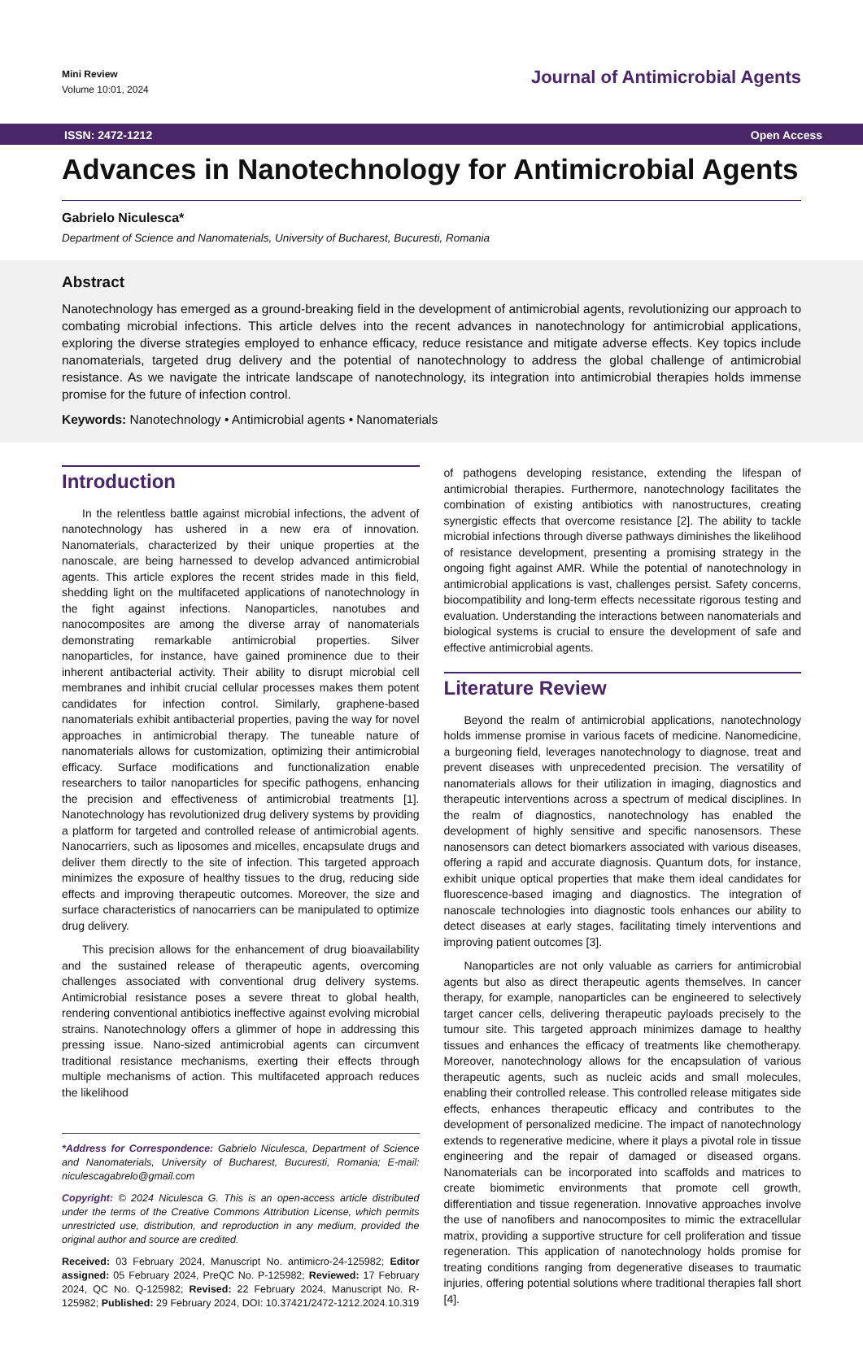Mini Review
Volume 10:01, 2024
Journal of Antimicrobial Agents
ISSN: 2472-1212 Open Access
Advances in Nanotechnology for Antimicrobial Agents
Gabrielo Niculesca*
Department of Science and Nanomaterials, University of Bucharest, Bucuresti, Romania
Abstract
Nanotechnology has emerged as a ground-breaking field in the development of antimicrobial agents, revolutionizing our approach to combating microbial infections. This article delves into the recent advances in nanotechnology for antimicrobial applications, exploring the diverse strategies employed to enhance efficacy, reduce resistance and mitigate adverse effects. Key topics include nanomaterials, targeted drug delivery and the potential of nanotechnology to address the global challenge of antimicrobial resistance. As we navigate the intricate landscape of nanotechnology, its integration into antimicrobial therapies holds immense promise for the future of infection control.
Keywords: Nanotechnology • Antimicrobial agents • Nanomaterials
Introduction
In the relentless battle against microbial infections, the advent of nanotechnology has ushered in a new era of innovation. Nanomaterials, characterized by their unique properties at the nanoscale, are being harnessed to develop advanced antimicrobial agents. This article explores the recent strides made in this field, shedding light on the multifaceted applications of nanotechnology in the fight against infections. Nanoparticles, nanotubes and nanocomposites are among the diverse array of nanomaterials demonstrating remarkable antimicrobial properties. Silver nanoparticles, for instance, have gained prominence due to their inherent antibacterial activity. Their ability to disrupt microbial cell membranes and inhibit crucial cellular processes makes them potent candidates for infection control. Similarly, graphene-based nanomaterials exhibit antibacterial properties, paving the way for novel approaches in antimicrobial therapy. The tuneable nature of nanomaterials allows for customization, optimizing their antimicrobial efficacy. Surface modifications and functionalization enable researchers to tailor nanoparticles for specific pathogens, enhancing the precision and effectiveness of antimicrobial treatments [1]. Nanotechnology has revolutionized drug delivery systems by providing a platform for targeted and controlled release of antimicrobial agents. Nanocarriers, such as liposomes and micelles, encapsulate drugs and deliver them directly to the site of infection. This targeted approach minimizes the exposure of healthy tissues to the drug, reducing side effects and improving therapeutic outcomes. Moreover, the size and surface characteristics of nanocarriers can be manipulated to optimize drug delivery.
This precision allows for the enhancement of drug bioavailability and the sustained release of therapeutic agents, overcoming challenges associated with conventional drug delivery systems. Antimicrobial resistance poses a severe threat to global health, rendering conventional antibiotics ineffective against evolving microbial strains. Nanotechnology offers a glimmer of hope in addressing this pressing issue. Nano-sized antimicrobial agents can circumvent traditional resistance mechanisms, exerting their effects through multiple mechanisms of action. This multifaceted approach reduces the likelihood
*Address for Correspondence: Gabrielo Niculesca, Department of Science and Nanomaterials, University of Bucharest, Bucuresti, Romania; E-mail: niculescagabrelo@gmail.com
Copyright: © 2024 Niculesca G. This is an open-access article distributed under the terms of the Creative Commons Attribution License, which permits unrestricted use, distribution, and reproduction in any medium, provided the original author and source are credited.
Received: 03 February 2024, Manuscript No. antimicro-24-125982; Editor assigned: 05 February 2024, PreQC No. P-125982; Reviewed: 17 February 2024, QC No. Q-125982; Revised: 22 February 2024, Manuscript No. R-125982; Published: 29 February 2024, DOI: 10.37421/2472-1212.2024.10.319
of pathogens developing resistance, extending the lifespan of antimicrobial therapies. Furthermore, nanotechnology facilitates the combination of existing antibiotics with nanostructures, creating synergistic effects that overcome resistance [2]. The ability to tackle microbial infections through diverse pathways diminishes the likelihood of resistance development, presenting a promising strategy in the ongoing fight against AMR. While the potential of nanotechnology in antimicrobial applications is vast, challenges persist. Safety concerns, biocompatibility and long-term effects necessitate rigorous testing and evaluation. Understanding the interactions between nanomaterials and biological systems is crucial to ensure the development of safe and effective antimicrobial agents.
Literature Review
Beyond the realm of antimicrobial applications, nanotechnology holds immense promise in various facets of medicine. Nanomedicine, a burgeoning field, leverages nanotechnology to diagnose, treat and prevent diseases with unprecedented precision. The versatility of nanomaterials allows for their utilization in imaging, diagnostics and therapeutic interventions across a spectrum of medical disciplines. In the realm of diagnostics, nanotechnology has enabled the development of highly sensitive and specific nanosensors. These nanosensors can detect biomarkers associated with various diseases, offering a rapid and accurate diagnosis. Quantum dots, for instance, exhibit unique optical properties that make them ideal candidates for fluorescence-based imaging and diagnostics. The integration of nanoscale technologies into diagnostic tools enhances our ability to detect diseases at early stages, facilitating timely interventions and improving patient outcomes [3].
Nanoparticles are not only valuable as carriers for antimicrobial agents but also as direct therapeutic agents themselves. In cancer therapy, for example, nanoparticles can be engineered to selectively target cancer cells, delivering therapeutic payloads precisely to the tumour site. This targeted approach minimizes damage to healthy tissues and enhances the efficacy of treatments like chemotherapy. Moreover, nanotechnology allows for the encapsulation of various therapeutic agents, such as nucleic acids and small molecules, enabling their controlled release. This controlled release mitigates side effects, enhances therapeutic efficacy and contributes to the development of personalized medicine. The impact of nanotechnology extends to regenerative medicine, where it plays a pivotal role in tissue engineering and the repair of damaged or diseased organs. Nanomaterials can be incorporated into scaffolds and matrices to create biomimetic environments that promote cell growth, differentiation and tissue regeneration. Innovative approaches involve the use of nanofibers and nanocomposites to mimic the extracellular matrix, providing a supportive structure for cell proliferation and tissue regeneration. This application of nanotechnology holds promise for treating conditions ranging from degenerative diseases to traumatic injuries, offering potential solutions where traditional therapies fall short [4].